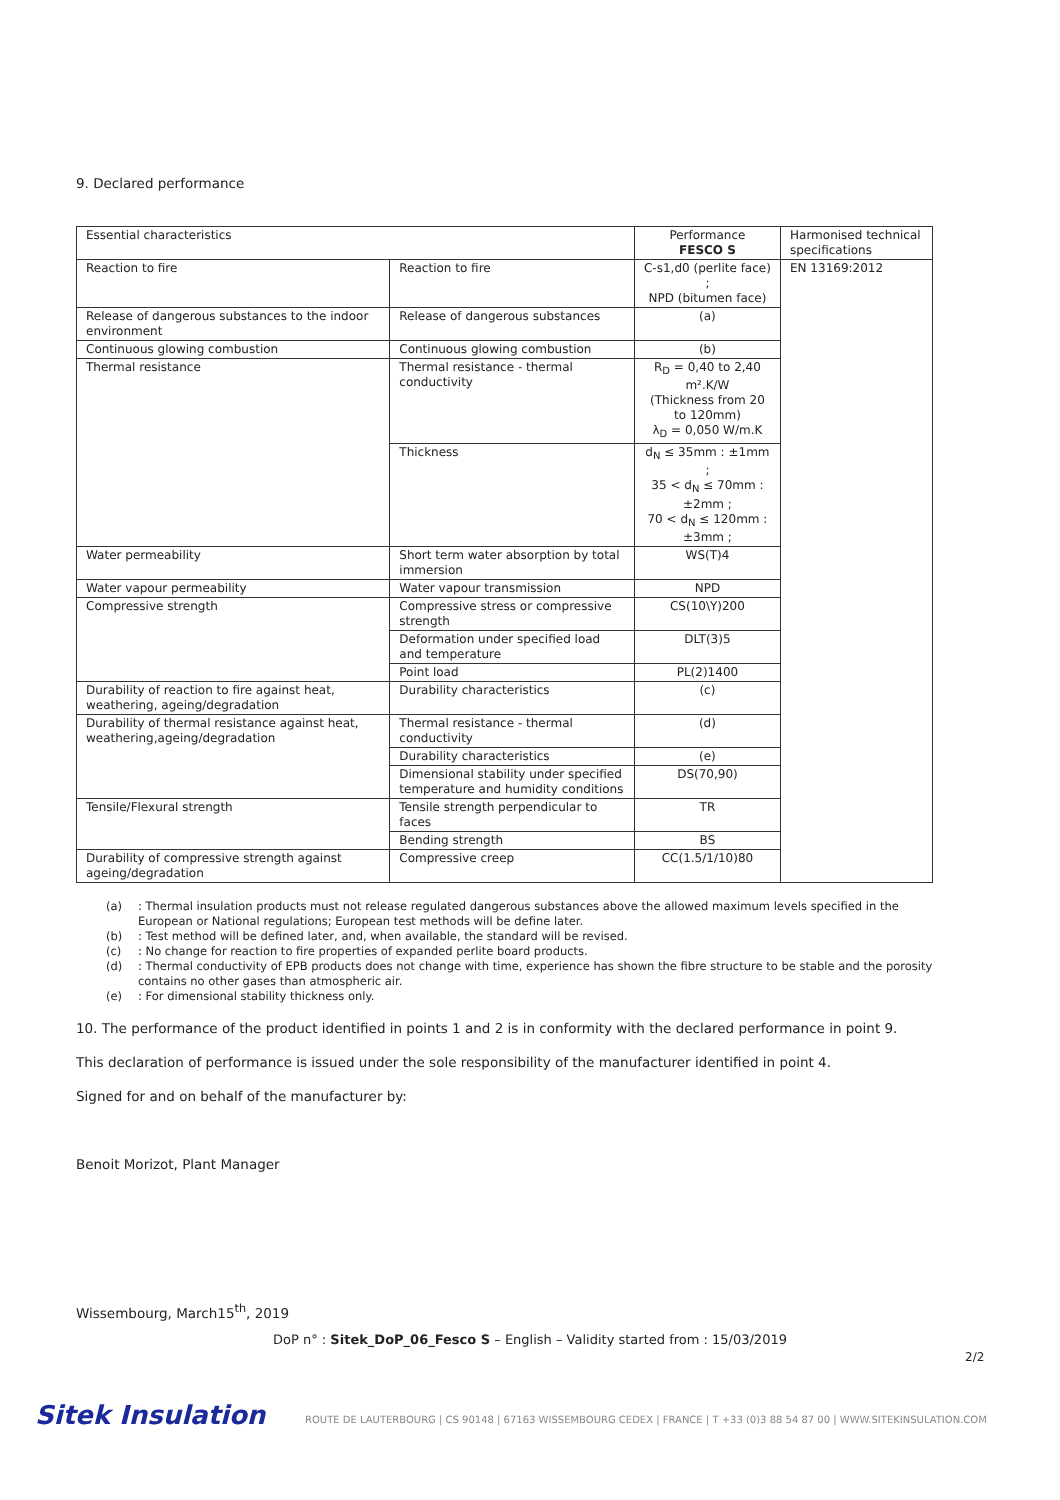9. Declared performance
| Essential characteristics | | Performance FESCO S | Harmonised technical specifications |
| --- | --- | --- | --- |
| Reaction to fire | Reaction to fire | C-s1,d0 (perlite face) ; NPD (bitumen face) | EN 13169:2012 |
| Release of dangerous substances to the indoor environment | Release of dangerous substances | (a) | |
| Continuous glowing combustion | Continuous glowing combustion | (b) | |
| Thermal resistance | Thermal resistance - thermal conductivity | R<sub>D</sub> = 0,40 to 2,40 m².K/W (Thickness from 20 to 120mm) λ<sub>D</sub> = 0,050 W/m.K | |
| | Thickness | d<sub>N</sub> ≤ 35mm : ±1mm ; 35 < d<sub>N</sub> ≤ 70mm : ±2mm ; 70 < d<sub>N</sub> ≤ 120mm : ±3mm ; | |
| Water permeability | Short term water absorption by total immersion | WS(T)4 | |
| Water vapour permeability | Water vapour transmission | NPD | |
| Compressive strength | Compressive stress or compressive strength | CS(10\Y)200 | |
| | Deformation under specified load and temperature | DLT(3)5 | |
| | Point load | PL(2)1400 | |
| Durability of reaction to fire against heat, weathering, ageing/degradation | Durability characteristics | (c) | |
| Durability of thermal resistance against heat, weathering,ageing/degradation | Thermal resistance - thermal conductivity | (d) | |
| | Durability characteristics | (e) | |
| | Dimensional stability under specified temperature and humidity conditions | DS(70,90) | |
| Tensile/Flexural strength | Tensile strength perpendicular to faces | TR | |
| | Bending strength | BS | |
| Durability of compressive strength against ageing/degradation | Compressive creep | CC(1.5/1/10)80 | |
(a) : Thermal insulation products must not release regulated dangerous substances above the allowed maximum levels specified in the European or National regulations; European test methods will be define later.
(b) : Test method will be defined later, and, when available, the standard will be revised.
(c) : No change for reaction to fire properties of expanded perlite board products.
(d) : Thermal conductivity of EPB products does not change with time, experience has shown the fibre structure to be stable and the porosity contains no other gases than atmospheric air.
(e) : For dimensional stability thickness only.
10. The performance of the product identified in points 1 and 2 is in conformity with the declared performance in point 9.
This declaration of performance is issued under the sole responsibility of the manufacturer identified in point 4.
Signed for and on behalf of the manufacturer by:
Benoit Morizot, Plant Manager
Wissembourg, March15<sup>th</sup>, 2019
DoP n° : Sitek_DoP_06_Fesco S – English – Validity started from : 15/03/2019
2/2
Sitek Insulation
ROUTE DE LAUTERBOURG | CS 90148 | 67163 WISSEMBOURG CEDEX | FRANCE | T +33 (0)3 88 54 87 00 | WWW.SITEKINSULATION.COM